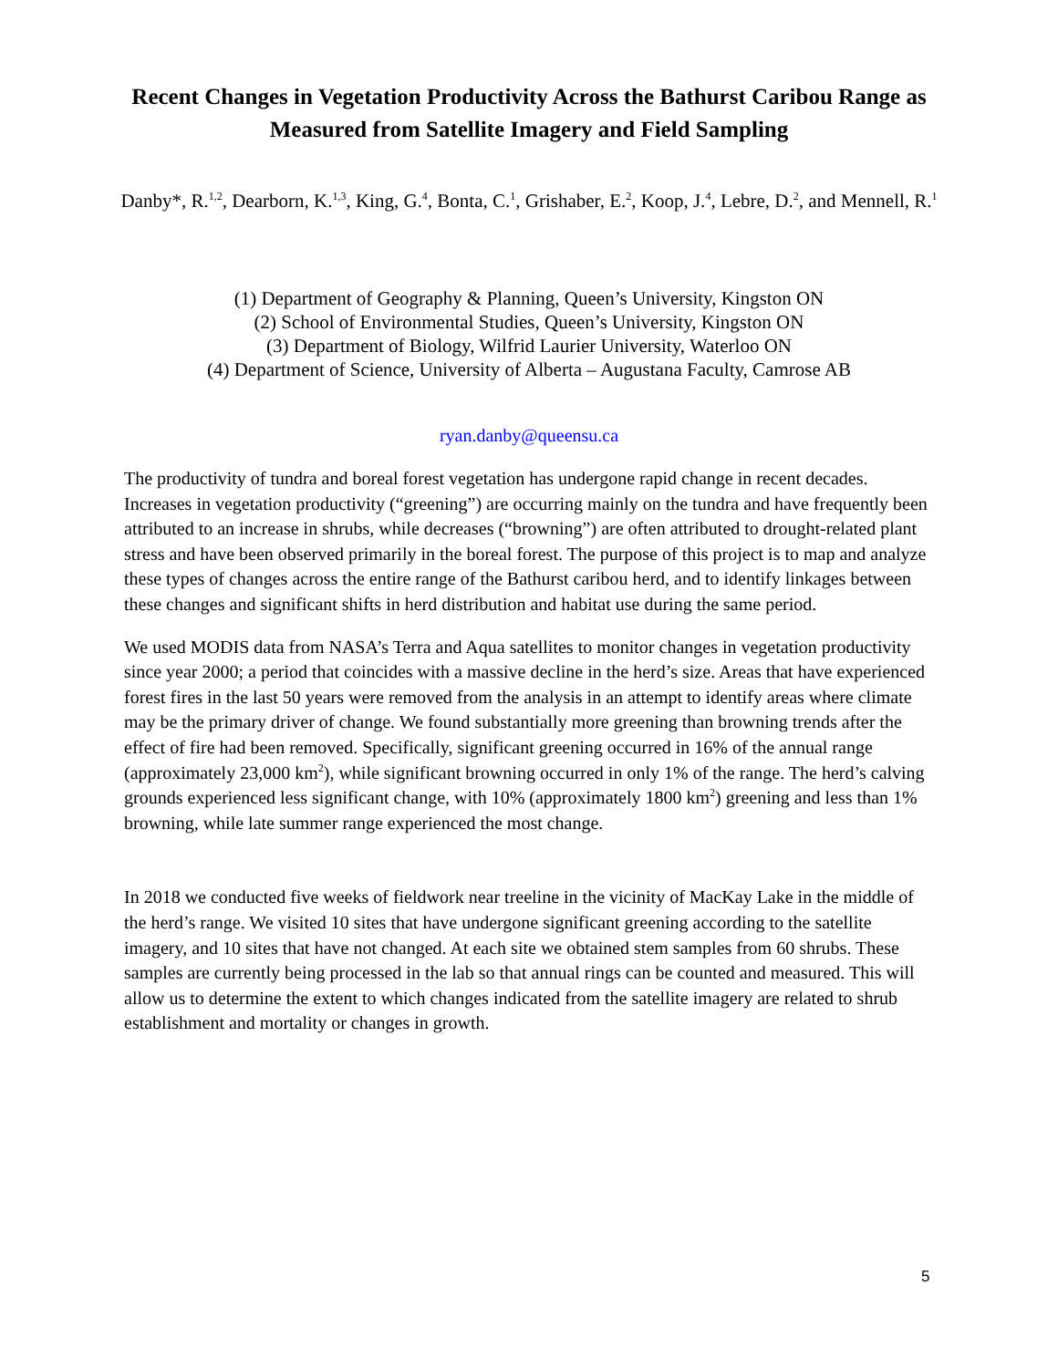Recent Changes in Vegetation Productivity Across the Bathurst Caribou Range as Measured from Satellite Imagery and Field Sampling
Danby*, R.<sup>1,2</sup>, Dearborn, K.<sup>1,3</sup>, King, G.<sup>4</sup>, Bonta, C.<sup>1</sup>, Grishaber, E.<sup>2</sup>, Koop, J.<sup>4</sup>, Lebre, D.<sup>2</sup>, and Mennell, R.<sup>1</sup>
(1) Department of Geography & Planning, Queen’s University, Kingston ON
(2) School of Environmental Studies, Queen’s University, Kingston ON
(3) Department of Biology, Wilfrid Laurier University, Waterloo ON
(4) Department of Science, University of Alberta – Augustana Faculty, Camrose AB
ryan.danby@queensu.ca
The productivity of tundra and boreal forest vegetation has undergone rapid change in recent decades. Increases in vegetation productivity (“greening”) are occurring mainly on the tundra and have frequently been attributed to an increase in shrubs, while decreases (“browning”) are often attributed to drought-related plant stress and have been observed primarily in the boreal forest. The purpose of this project is to map and analyze these types of changes across the entire range of the Bathurst caribou herd, and to identify linkages between these changes and significant shifts in herd distribution and habitat use during the same period.
We used MODIS data from NASA’s Terra and Aqua satellites to monitor changes in vegetation productivity since year 2000; a period that coincides with a massive decline in the herd’s size. Areas that have experienced forest fires in the last 50 years were removed from the analysis in an attempt to identify areas where climate may be the primary driver of change. We found substantially more greening than browning trends after the effect of fire had been removed. Specifically, significant greening occurred in 16% of the annual range (approximately 23,000 km<sup>2</sup>), while significant browning occurred in only 1% of the range. The herd’s calving grounds experienced less significant change, with 10% (approximately 1800 km<sup>2</sup>) greening and less than 1% browning, while late summer range experienced the most change.
In 2018 we conducted five weeks of fieldwork near treeline in the vicinity of MacKay Lake in the middle of the herd’s range. We visited 10 sites that have undergone significant greening according to the satellite imagery, and 10 sites that have not changed. At each site we obtained stem samples from 60 shrubs. These samples are currently being processed in the lab so that annual rings can be counted and measured. This will allow us to determine the extent to which changes indicated from the satellite imagery are related to shrub establishment and mortality or changes in growth.
5